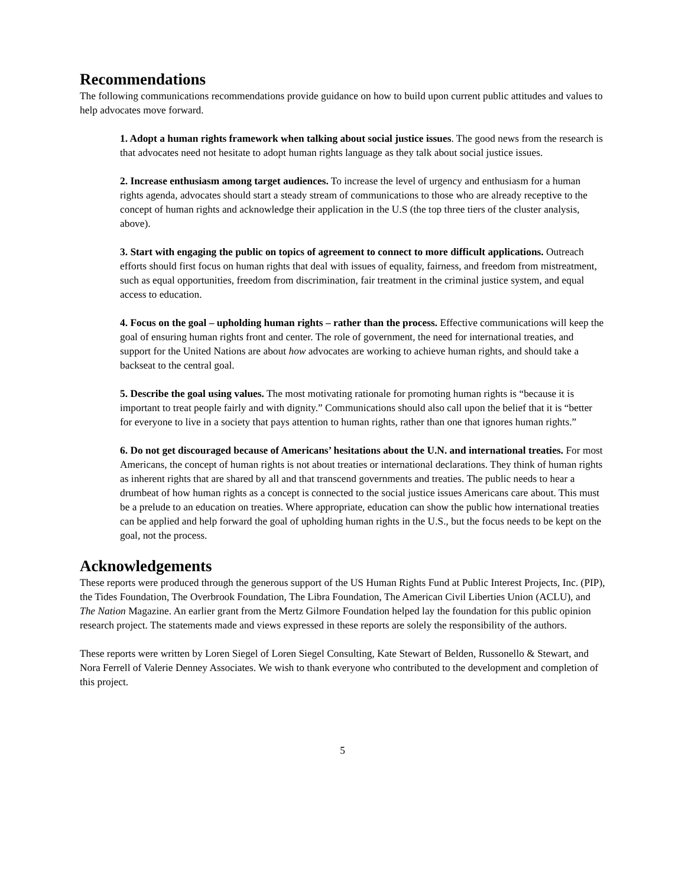Recommendations
The following communications recommendations provide guidance on how to build upon current public attitudes and values to help advocates move forward.
1. Adopt a human rights framework when talking about social justice issues. The good news from the research is that advocates need not hesitate to adopt human rights language as they talk about social justice issues.
2. Increase enthusiasm among target audiences. To increase the level of urgency and enthusiasm for a human rights agenda, advocates should start a steady stream of communications to those who are already receptive to the concept of human rights and acknowledge their application in the U.S (the top three tiers of the cluster analysis, above).
3. Start with engaging the public on topics of agreement to connect to more difficult applications. Outreach efforts should first focus on human rights that deal with issues of equality, fairness, and freedom from mistreatment, such as equal opportunities, freedom from discrimination, fair treatment in the criminal justice system, and equal access to education.
4. Focus on the goal – upholding human rights – rather than the process. Effective communications will keep the goal of ensuring human rights front and center. The role of government, the need for international treaties, and support for the United Nations are about how advocates are working to achieve human rights, and should take a backseat to the central goal.
5. Describe the goal using values. The most motivating rationale for promoting human rights is “because it is important to treat people fairly and with dignity.” Communications should also call upon the belief that it is “better for everyone to live in a society that pays attention to human rights, rather than one that ignores human rights.”
6. Do not get discouraged because of Americans’ hesitations about the U.N. and international treaties. For most Americans, the concept of human rights is not about treaties or international declarations. They think of human rights as inherent rights that are shared by all and that transcend governments and treaties. The public needs to hear a drumbeat of how human rights as a concept is connected to the social justice issues Americans care about. This must be a prelude to an education on treaties. Where appropriate, education can show the public how international treaties can be applied and help forward the goal of upholding human rights in the U.S., but the focus needs to be kept on the goal, not the process.
Acknowledgements
These reports were produced through the generous support of the US Human Rights Fund at Public Interest Projects, Inc. (PIP), the Tides Foundation, The Overbrook Foundation, The Libra Foundation, The American Civil Liberties Union (ACLU), and The Nation Magazine. An earlier grant from the Mertz Gilmore Foundation helped lay the foundation for this public opinion research project. The statements made and views expressed in these reports are solely the responsibility of the authors.
These reports were written by Loren Siegel of Loren Siegel Consulting, Kate Stewart of Belden, Russonello & Stewart, and Nora Ferrell of Valerie Denney Associates. We wish to thank everyone who contributed to the development and completion of this project.
5